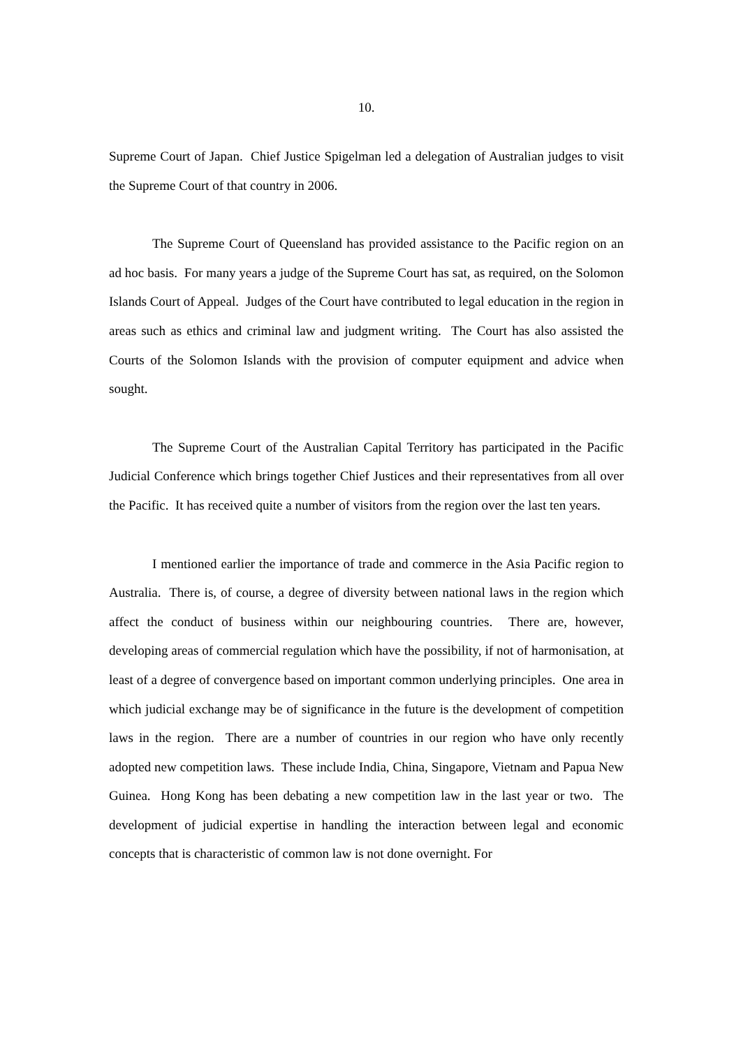10.
Supreme Court of Japan. Chief Justice Spigelman led a delegation of Australian judges to visit the Supreme Court of that country in 2006.
The Supreme Court of Queensland has provided assistance to the Pacific region on an ad hoc basis. For many years a judge of the Supreme Court has sat, as required, on the Solomon Islands Court of Appeal. Judges of the Court have contributed to legal education in the region in areas such as ethics and criminal law and judgment writing. The Court has also assisted the Courts of the Solomon Islands with the provision of computer equipment and advice when sought.
The Supreme Court of the Australian Capital Territory has participated in the Pacific Judicial Conference which brings together Chief Justices and their representatives from all over the Pacific. It has received quite a number of visitors from the region over the last ten years.
I mentioned earlier the importance of trade and commerce in the Asia Pacific region to Australia. There is, of course, a degree of diversity between national laws in the region which affect the conduct of business within our neighbouring countries. There are, however, developing areas of commercial regulation which have the possibility, if not of harmonisation, at least of a degree of convergence based on important common underlying principles. One area in which judicial exchange may be of significance in the future is the development of competition laws in the region. There are a number of countries in our region who have only recently adopted new competition laws. These include India, China, Singapore, Vietnam and Papua New Guinea. Hong Kong has been debating a new competition law in the last year or two. The development of judicial expertise in handling the interaction between legal and economic concepts that is characteristic of common law is not done overnight. For